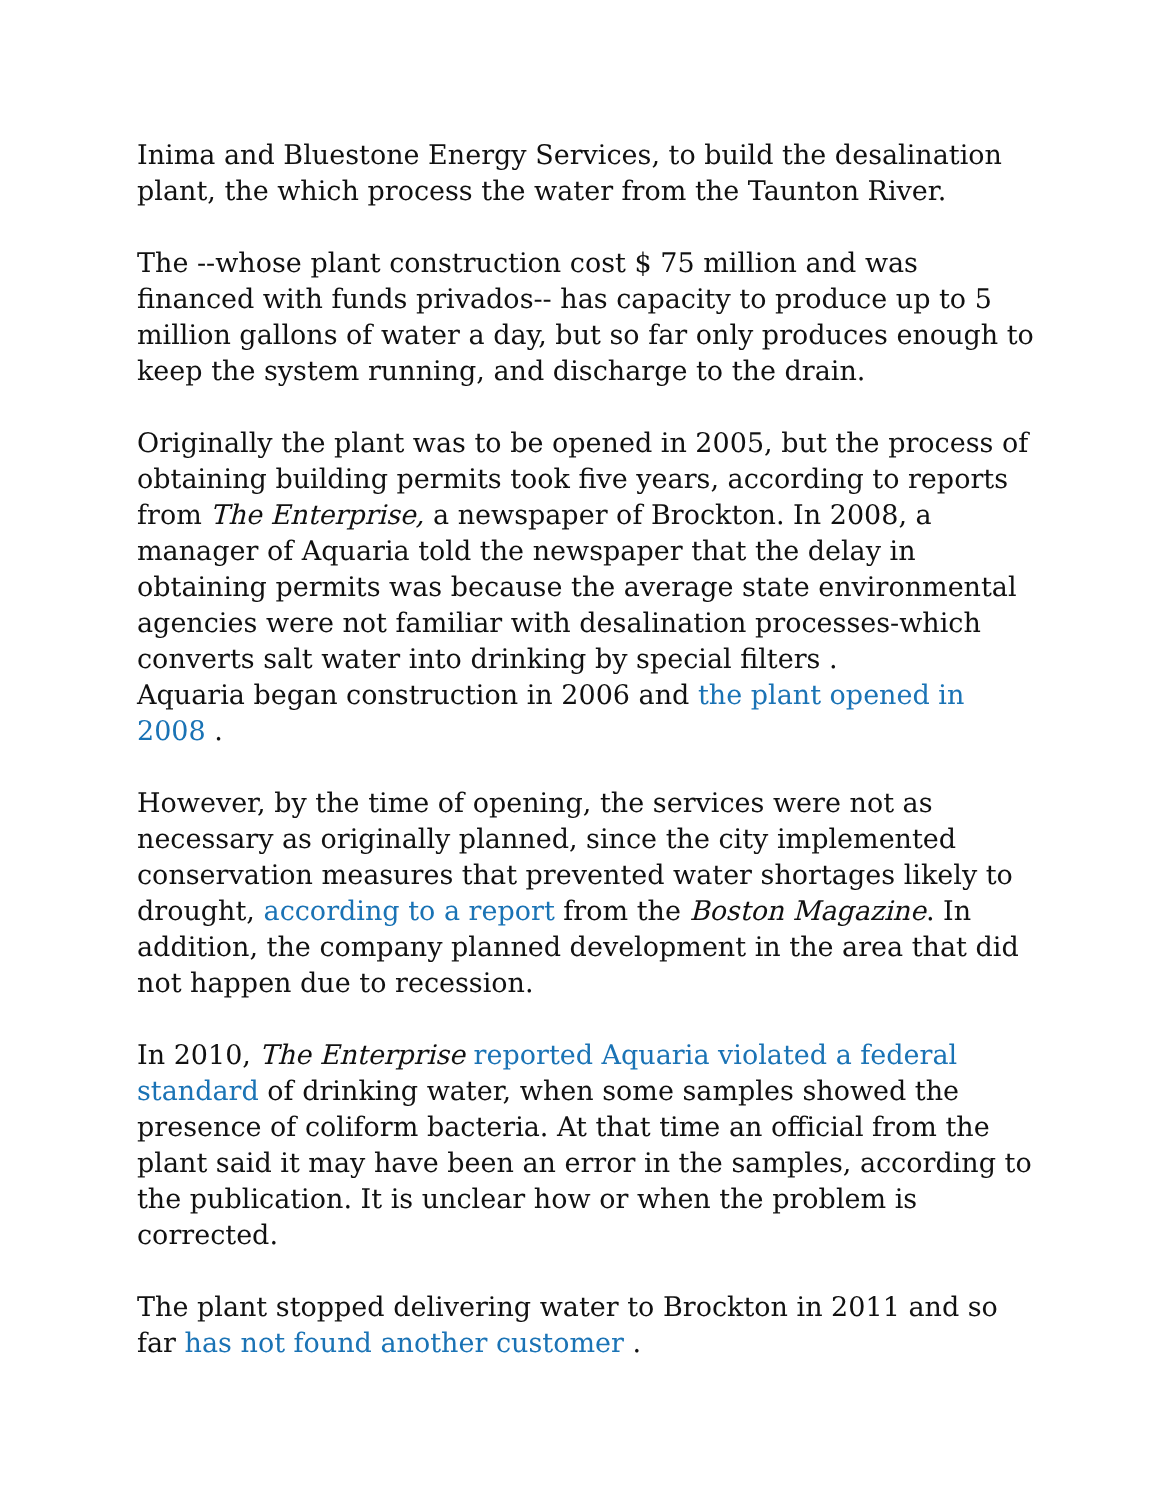Inima and Bluestone Energy Services, to build the desalination plant, the which process the water from the Taunton River.
The --whose plant construction cost $ 75 million and was financed with funds privados-- has capacity to produce up to 5 million gallons of water a day, but so far only produces enough to keep the system running, and discharge to the drain.
Originally the plant was to be opened in 2005, but the process of obtaining building permits took five years, according to reports from The Enterprise, a newspaper of Brockton. In 2008, a manager of Aquaria told the newspaper that the delay in obtaining permits was because the average state environmental agencies were not familiar with desalination processes-which converts salt water into drinking by special filters .
Aquaria began construction in 2006 and the plant opened in 2008 .
However, by the time of opening, the services were not as necessary as originally planned, since the city implemented conservation measures that prevented water shortages likely to drought, according to a report from the Boston Magazine. In addition, the company planned development in the area that did not happen due to recession.
In 2010, The Enterprise reported Aquaria violated a federal standard of drinking water, when some samples showed the presence of coliform bacteria. At that time an official from the plant said it may have been an error in the samples, according to the publication. It is unclear how or when the problem is corrected.
The plant stopped delivering water to Brockton in 2011 and so far has not found another customer .